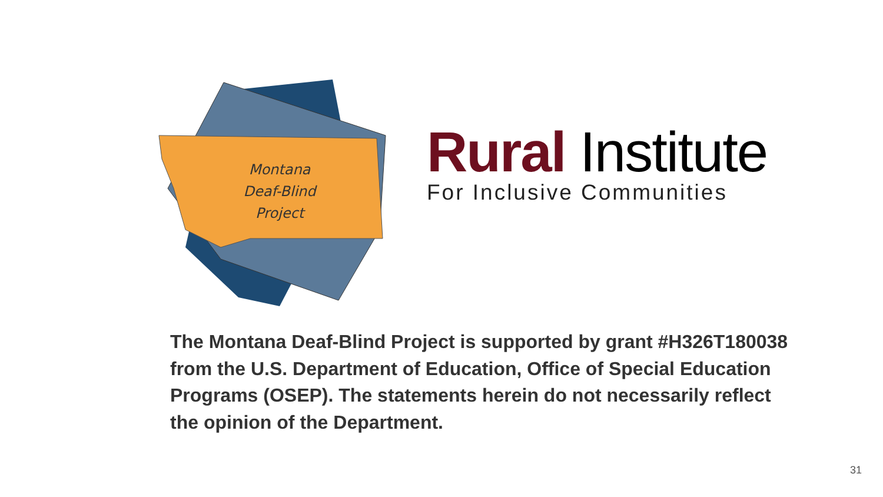Montana Deaf-Blind Project
Rural Institute
For Inclusive Communities
The Montana Deaf-Blind Project is supported by grant #H326T180038 from the U.S. Department of Education, Office of Special Education Programs (OSEP). The statements herein do not necessarily reflect the opinion of the Department.
31